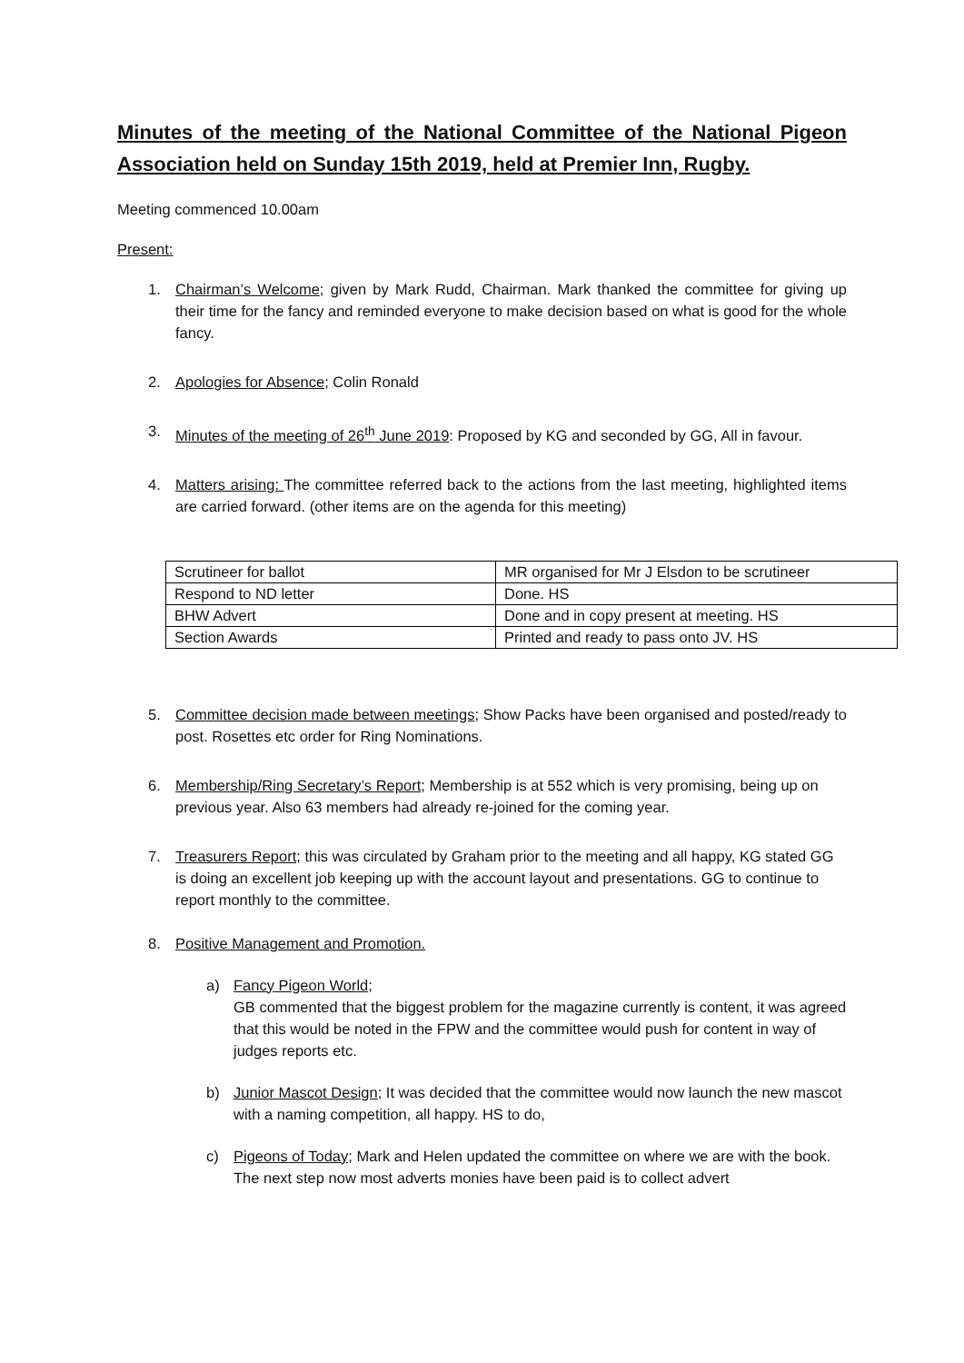Minutes of the meeting of the National Committee of the National Pigeon Association held on Sunday 15th 2019, held at Premier Inn, Rugby.
Meeting commenced 10.00am
Present:
1. Chairman’s Welcome; given by Mark Rudd, Chairman. Mark thanked the committee for giving up their time for the fancy and reminded everyone to make decision based on what is good for the whole fancy.
2. Apologies for Absence; Colin Ronald
3. Minutes of the meeting of 26<sup>th</sup> June 2019: Proposed by KG and seconded by GG, All in favour.
4. Matters arising: The committee referred back to the actions from the last meeting, highlighted items are carried forward. (other items are on the agenda for this meeting)
| Scrutineer for ballot | MR organised for Mr J Elsdon to be scrutineer |
| Respond to ND letter | Done. HS |
| BHW Advert | Done and in copy present at meeting. HS |
| Section Awards | Printed and ready to pass onto JV. HS |
5. Committee decision made between meetings; Show Packs have been organised and posted/ready to post. Rosettes etc order for Ring Nominations.
6. Membership/Ring Secretary’s Report; Membership is at 552 which is very promising, being up on previous year. Also 63 members had already re-joined for the coming year.
7. Treasurers Report; this was circulated by Graham prior to the meeting and all happy, KG stated GG is doing an excellent job keeping up with the account layout and presentations. GG to continue to report monthly to the committee.
8. Positive Management and Promotion.
a) Fancy Pigeon World;
GB commented that the biggest problem for the magazine currently is content, it was agreed that this would be noted in the FPW and the committee would push for content in way of judges reports etc.
b) Junior Mascot Design; It was decided that the committee would now launch the new mascot with a naming competition, all happy. HS to do,
c) Pigeons of Today; Mark and Helen updated the committee on where we are with the book. The next step now most adverts monies have been paid is to collect advert